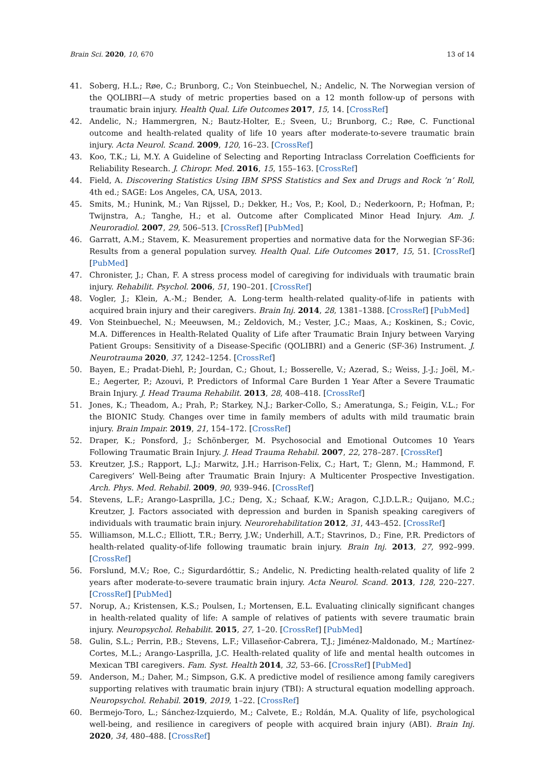Brain Sci. 2020, 10, 670 13 of 14
41. Soberg, H.L.; Røe, C.; Brunborg, C.; Von Steinbuechel, N.; Andelic, N. The Norwegian version of the QOLIBRI—A study of metric properties based on a 12 month follow-up of persons with traumatic brain injury. Health Qual. Life Outcomes 2017, 15, 14. [CrossRef]
42. Andelic, N.; Hammergren, N.; Bautz-Holter, E.; Sveen, U.; Brunborg, C.; Røe, C. Functional outcome and health-related quality of life 10 years after moderate-to-severe traumatic brain injury. Acta Neurol. Scand. 2009, 120, 16–23. [CrossRef]
43. Koo, T.K.; Li, M.Y. A Guideline of Selecting and Reporting Intraclass Correlation Coefficients for Reliability Research. J. Chiropr. Med. 2016, 15, 155–163. [CrossRef]
44. Field, A. Discovering Statistics Using IBM SPSS Statistics and Sex and Drugs and Rock ’n’ Roll, 4th ed.; SAGE: Los Angeles, CA, USA, 2013.
45. Smits, M.; Hunink, M.; Van Rijssel, D.; Dekker, H.; Vos, P.; Kool, D.; Nederkoorn, P.; Hofman, P.; Twijnstra, A.; Tanghe, H.; et al. Outcome after Complicated Minor Head Injury. Am. J. Neuroradiol. 2007, 29, 506–513. [CrossRef] [PubMed]
46. Garratt, A.M.; Stavem, K. Measurement properties and normative data for the Norwegian SF-36: Results from a general population survey. Health Qual. Life Outcomes 2017, 15, 51. [CrossRef] [PubMed]
47. Chronister, J.; Chan, F. A stress process model of caregiving for individuals with traumatic brain injury. Rehabilit. Psychol. 2006, 51, 190–201. [CrossRef]
48. Vogler, J.; Klein, A.-M.; Bender, A. Long-term health-related quality-of-life in patients with acquired brain injury and their caregivers. Brain Inj. 2014, 28, 1381–1388. [CrossRef] [PubMed]
49. Von Steinbuechel, N.; Meeuwsen, M.; Zeldovich, M.; Vester, J.C.; Maas, A.; Koskinen, S.; Covic, M.A. Differences in Health-Related Quality of Life after Traumatic Brain Injury between Varying Patient Groups: Sensitivity of a Disease-Specific (QOLIBRI) and a Generic (SF-36) Instrument. J. Neurotrauma 2020, 37, 1242–1254. [CrossRef]
50. Bayen, E.; Pradat-Diehl, P.; Jourdan, C.; Ghout, I.; Bosserelle, V.; Azerad, S.; Weiss, J.-J.; Joël, M.-E.; Aegerter, P.; Azouvi, P. Predictors of Informal Care Burden 1 Year After a Severe Traumatic Brain Injury. J. Head Trauma Rehabilit. 2013, 28, 408–418. [CrossRef]
51. Jones, K.; Theadom, A.; Prah, P.; Starkey, N.J.; Barker-Collo, S.; Ameratunga, S.; Feigin, V.L.; For the BIONIC Study. Changes over time in family members of adults with mild traumatic brain injury. Brain Impair. 2019, 21, 154–172. [CrossRef]
52. Draper, K.; Ponsford, J.; Schönberger, M. Psychosocial and Emotional Outcomes 10 Years Following Traumatic Brain Injury. J. Head Trauma Rehabil. 2007, 22, 278–287. [CrossRef]
53. Kreutzer, J.S.; Rapport, L.J.; Marwitz, J.H.; Harrison-Felix, C.; Hart, T.; Glenn, M.; Hammond, F. Caregivers’ Well-Being after Traumatic Brain Injury: A Multicenter Prospective Investigation. Arch. Phys. Med. Rehabil. 2009, 90, 939–946. [CrossRef]
54. Stevens, L.F.; Arango-Lasprilla, J.C.; Deng, X.; Schaaf, K.W.; Aragon, C.J.D.L.R.; Quijano, M.C.; Kreutzer, J. Factors associated with depression and burden in Spanish speaking caregivers of individuals with traumatic brain injury. Neurorehabilitation 2012, 31, 443–452. [CrossRef]
55. Williamson, M.L.C.; Elliott, T.R.; Berry, J.W.; Underhill, A.T.; Stavrinos, D.; Fine, P.R. Predictors of health-related quality-of-life following traumatic brain injury. Brain Inj. 2013, 27, 992–999. [CrossRef]
56. Forslund, M.V.; Roe, C.; Sigurdardóttir, S.; Andelic, N. Predicting health-related quality of life 2 years after moderate-to-severe traumatic brain injury. Acta Neurol. Scand. 2013, 128, 220–227. [CrossRef] [PubMed]
57. Norup, A.; Kristensen, K.S.; Poulsen, I.; Mortensen, E.L. Evaluating clinically significant changes in health-related quality of life: A sample of relatives of patients with severe traumatic brain injury. Neuropsychol. Rehabilit. 2015, 27, 1–20. [CrossRef] [PubMed]
58. Gulin, S.L.; Perrin, P.B.; Stevens, L.F.; Villaseñor-Cabrera, T.J.; Jiménez-Maldonado, M.; Martínez-Cortes, M.L.; Arango-Lasprilla, J.C. Health-related quality of life and mental health outcomes in Mexican TBI caregivers. Fam. Syst. Health 2014, 32, 53–66. [CrossRef] [PubMed]
59. Anderson, M.; Daher, M.; Simpson, G.K. A predictive model of resilience among family caregivers supporting relatives with traumatic brain injury (TBI): A structural equation modelling approach. Neuropsychol. Rehabil. 2019, 2019, 1–22. [CrossRef]
60. Bermejo-Toro, L.; Sánchez-Izquierdo, M.; Calvete, E.; Roldán, M.A. Quality of life, psychological well-being, and resilience in caregivers of people with acquired brain injury (ABI). Brain Inj. 2020, 34, 480–488. [CrossRef]